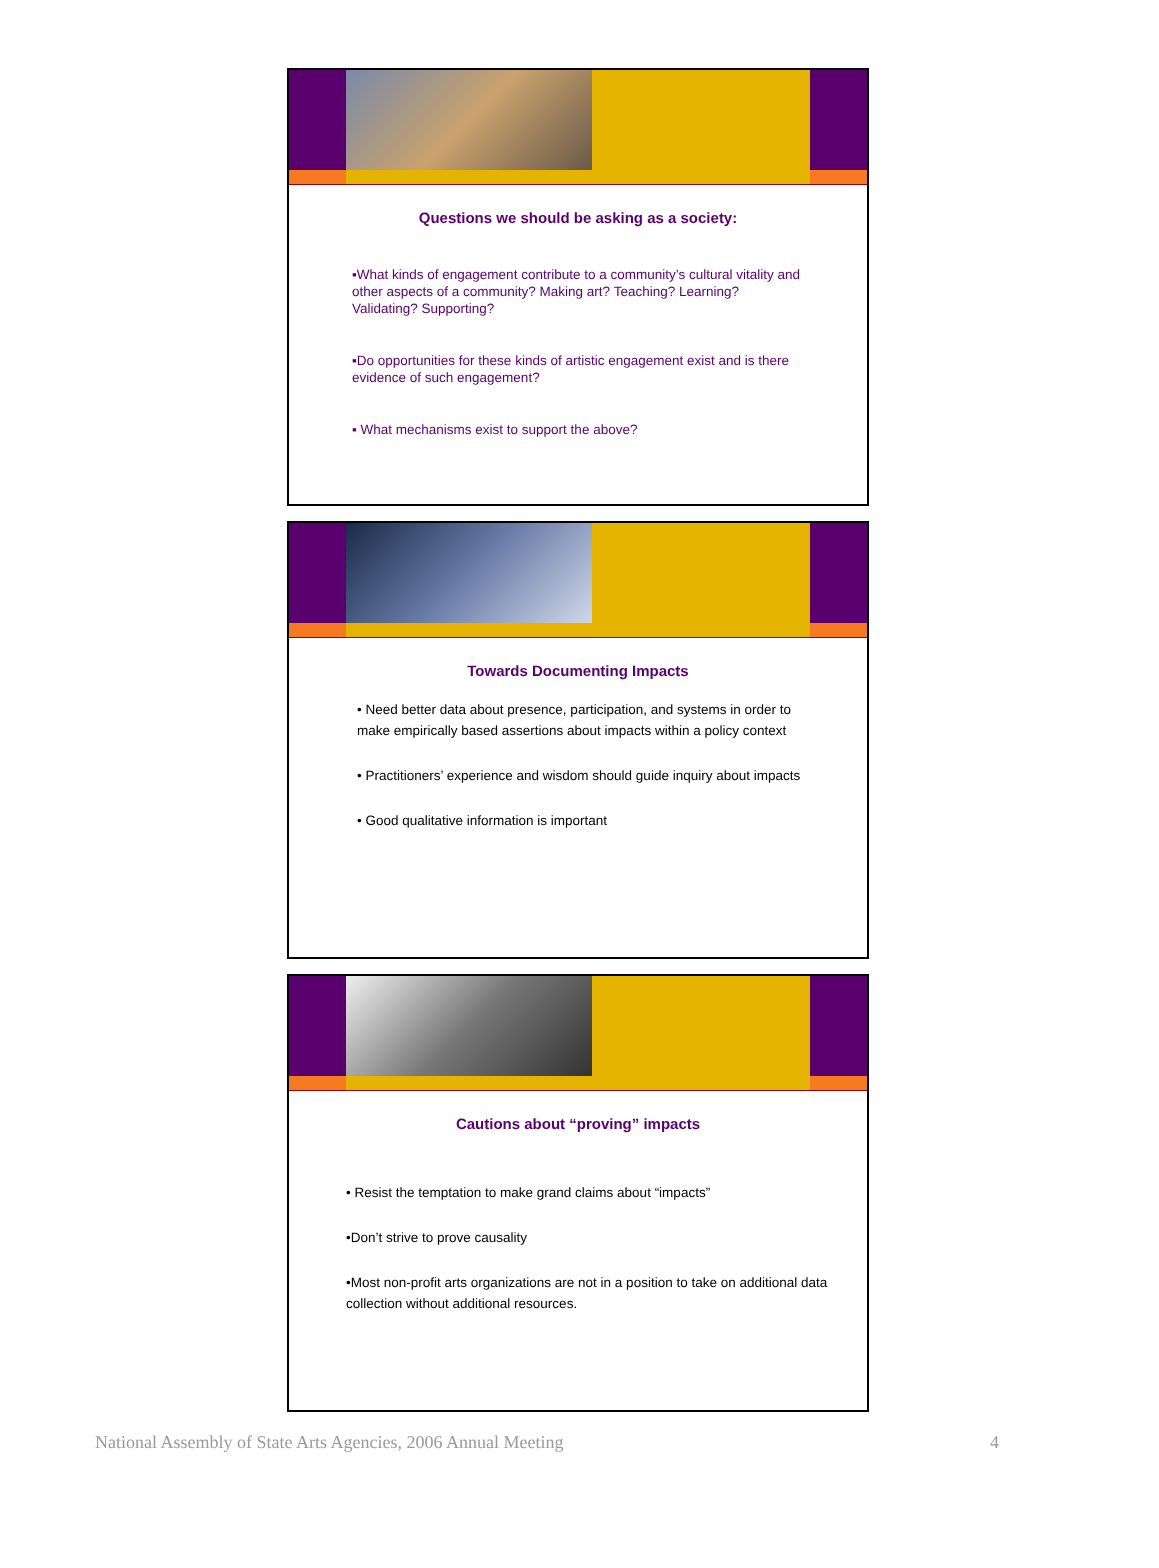Questions we should be asking as a society:
▪What kinds of engagement contribute to a community’s cultural vitality and other aspects of a community? Making art? Teaching? Learning? Validating? Supporting?
▪Do opportunities for these kinds of artistic engagement exist and is there evidence of such engagement?
▪ What mechanisms exist to support the above?
Towards Documenting Impacts
• Need better data about presence, participation, and systems in order to make empirically based assertions about impacts within a policy context
• Practitioners’ experience and wisdom should guide inquiry about impacts
• Good qualitative information is important
Cautions about “proving” impacts
• Resist the temptation to make grand claims about “impacts”
•Don’t strive to prove causality
•Most non-profit arts organizations are not in a position to take on additional data collection without additional resources.
National Assembly of State Arts Agencies, 2006 Annual Meeting 4